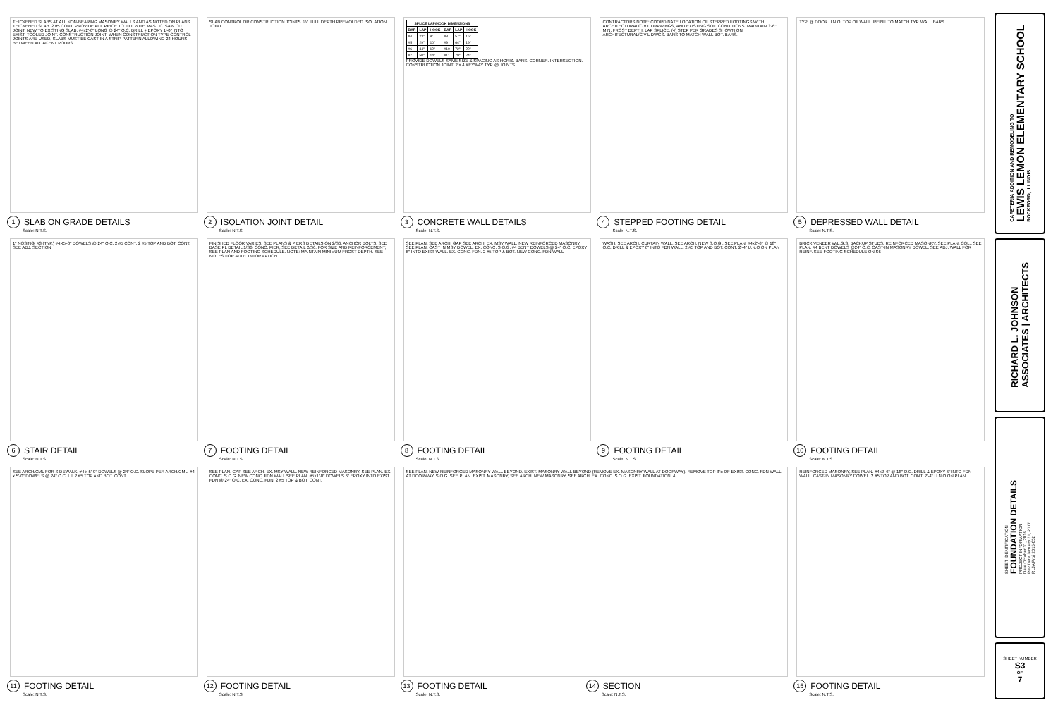THICKENED SLABS AT ALL NON-BEARING MASONRY WALLS AND AS NOTED ON PLANS. THICKENED SLAB. 2 #5 CONT. PROVIDE ALT. PRICE TO FILL WITH MASTIC. SAW CUT JOINT. NEW TO EXISTING SLAB. #4x2'-0" LONG @ 24" O.C. DRILL + EPOXY 1'-0" INTO EXIST. TOOLED JOINT. CONSTRUCTION JOINT. WHEN CONSTRUCTION TYPE CONTROL JOINTS ARE USED, SLABS MUST BE CAST IN A STRIP PATTERN ALLOWING 24 HOURS BETWEEN ADJACENT POURS.
1 SLAB ON GRADE DETAILS
Scale: N.T.S.
SLAB CONTROL OR CONSTRUCTION JOINTS. ½" FULL DEPTH PREMOLDED ISOLATION JOINT
2 ISOLATION JOINT DETAIL
Scale: N.T.S.
| SPLICE LAP/HOOK DIMENSIONS | | | | | |
| --- | --- | --- | --- | --- | --- |
| BAR | LAP | HOOK | BAR | LAP | HOOK |
| #4 | 23" | 8" | #8 | 57" | 16" |
| #5 | 29" | 10" | #9 | 64" | 19" |
| #6 | 34" | 12" | #10 | 72" | 22" |
| #7 | 50" | 14" | #11 | 79" | 24" |
PROVIDE DOWELS SAME SIZE & SPACING AS HORIZ. BARS. CORNER. INTERSECTION. CONSTRUCTION JOINT. 2 x 4 KEYWAY TYP. @ JOINTS
3 CONCRETE WALL DETAILS
Scale: N.T.S.
CONTRACTORS NOTE: COORDINATE LOCATION OF STEPPED FOOTINGS WITH ARCHITECTURAL/CIVIL DRAWINGS, AND EXISTING SOIL CONDITIONS. MAINTAIN 3'-6" MIN. FROST DEPTH. LAP SPLICE. (4) STEP PER GRADES SHOWN ON ARCHITECTURAL/CIVIL DWGS. BARS TO MATCH WALL BOT. BARS.
4 STEPPED FOOTING DETAIL
Scale: N.T.S.
TYP. @ DOOR U.N.O. TOP OF WALL. REINF. TO MATCH TYP. WALL BARS.
5 DEPRESSED WALL DETAIL
Scale: N.T.S.
1" NOSING. #3 (TYP.) #4X5'-0" DOWELS @ 24" O.C. 2 #5 CONT. 2 #5 TOP AND BOT. CONT. SEE ADJ. SECTION
6 STAIR DETAIL
Scale: N.T.S.
FINISHED FLOOR VARIES, SEE PLANS & PIERS DETAILS ON 2/S6. ANCHOR BOLTS, SEE BASE PL DETAIL 1/S6. CONC. PIER, SEE DETAIL 2/S6. FOR SIZE AND REINFORCEMENT, SEE PLAN AND FOOTING SCHEDULE. NOTE: MAINTAIN MINIMUM FROST DEPTH. SEE NOTES FOR ADD'L INFORMATION
7 FOOTING DETAIL
Scale: N.T.S.
SEE PLAN. SEE ARCH. GAP SEE ARCH. EX. MSY WALL. NEW REINFORCED MASONRY, SEE PLAN. CAST IN MSY DOWEL. EX. CONC. S.O.G. #4 BENT DOWELS @ 24" O.C. EPOXY 6" INTO EXIST WALL. EX. CONC. FDN. 2 #5 TOP & BOT. NEW CONC. FDN WALL
8 FOOTING DETAIL
Scale: N.T.S.
WASH. SEE ARCH. CURTAIN WALL, SEE ARCH. NEW S.O.G., SEE PLAN. #4x2'-6" @ 18" O.C. DRILL & EPOXY 6" INTO FDN WALL. 2 #5 TOP AND BOT. CONT. 2'-4" U.N.O ON PLAN
9 FOOTING DETAIL
Scale: N.T.S.
BRICK VENEER W/L.G.S. BACKUP STUDS. REINFORCED MASONRY, SEE PLAN. COL., SEE PLAN. #4 BENT DOWELS @24" O.C. CAST-IN MASONRY DOWEL. SEE ADJ. WALL FOR REINF. SEE FOOTING SCHEDULE ON S6
10 FOOTING DETAIL
Scale: N.T.S.
SEE ARCH/CML FOR SIDEWALK. #4 x 5'-0" DOWELS @ 24" O.C. SLOPE PER ARCH/CML. #4 x 5'-0" DOWELS @ 24" O.C. I.F. 2 #5 TOP AND BOT. CONT.
11 FOOTING DETAIL
Scale: N.T.S.
SEE PLAN. GAP SEE ARCH. EX. MSY WALL. NEW REINFORCED MASONRY, SEE PLAN. EX. CONC. S.O.G. NEW CONC. FDN WALL SEE PLAN. #5x1'-0" DOWELS 6" EPOXY INTO EXIST. FDN @ 24" O.C. EX. CONC. FDN. 2 #5 TOP & BOT. CONT.
12 FOOTING DETAIL
Scale: N.T.S.
SEE PLAN. NEW REINFORCED MASONRY WALL BEYOND. EXIST. MASONRY WALL BEYOND (REMOVE EX. MASONRY WALL AT DOORWAY). REMOVE TOP 8"± OF EXIST. CONC. FDN WALL AT DOORWAY. S.O.G. SEE PLAN. EXIST. MASONRY, SEE ARCH. NEW MASONRY, SEE ARCH. EX. CONC. S.O.G. EXIST. FOUNDATION. 4
13 FOOTING DETAIL
Scale: N.T.S.
14 SECTION
Scale: N.T.S.
REINFORCED MASONRY, SEE PLAN. #4x2'-6" @ 18" O.C. DRILL & EPOXY 6" INTO FDN WALL. CAST-IN MASONRY DOWEL. 2 #5 TOP AND BOT. CONT. 2'-4" U.N.O ON PLAN
15 FOOTING DETAIL
Scale: N.T.S.
CAFETERIA ADDITION AND REMODELING TO
LEWIS LEMON ELEMENTARY SCHOOL
ROCKFORD, ILLINOIS
RICHARD L. JOHNSON
ASSOCIATES | ARCHITECTS
SHEET IDENTIFICATION
FOUNDATION DETAILS
PROJECT INFORMATION
Date October 31, 2016
Rev Date January 31, 2017
RLJA Proj 2015-052
SHEET NUMBER
S3
OF
7